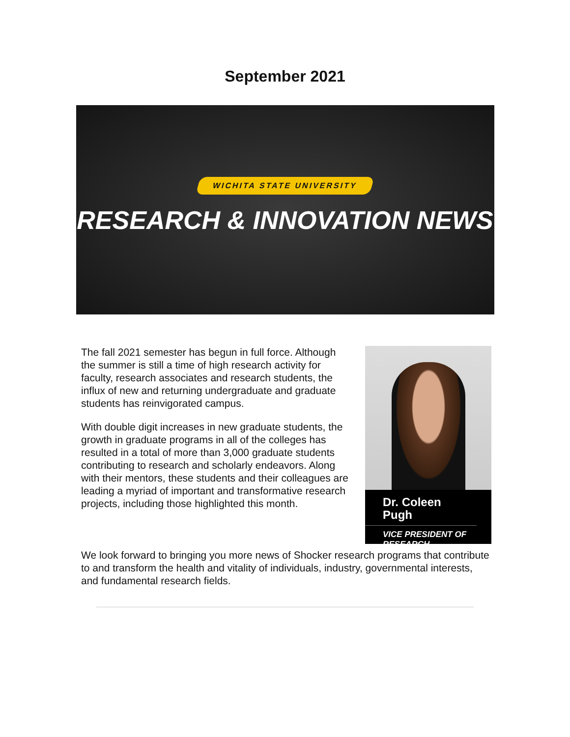September 2021
WICHITA STATE UNIVERSITY
RESEARCH & INNOVATION NEWS
The fall 2021 semester has begun in full force. Although the summer is still a time of high research activity for faculty, research associates and research students, the influx of new and returning undergraduate and graduate students has reinvigorated campus.
With double digit increases in new graduate students, the growth in graduate programs in all of the colleges has resulted in a total of more than 3,000 graduate students contributing to research and scholarly endeavors. Along with their mentors, these students and their colleagues are leading a myriad of important and transformative research projects, including those highlighted this month.
Dr. Coleen Pugh
VICE PRESIDENT OF RESEARCH
We look forward to bringing you more news of Shocker research programs that contribute to and transform the health and vitality of individuals, industry, governmental interests, and fundamental research fields.